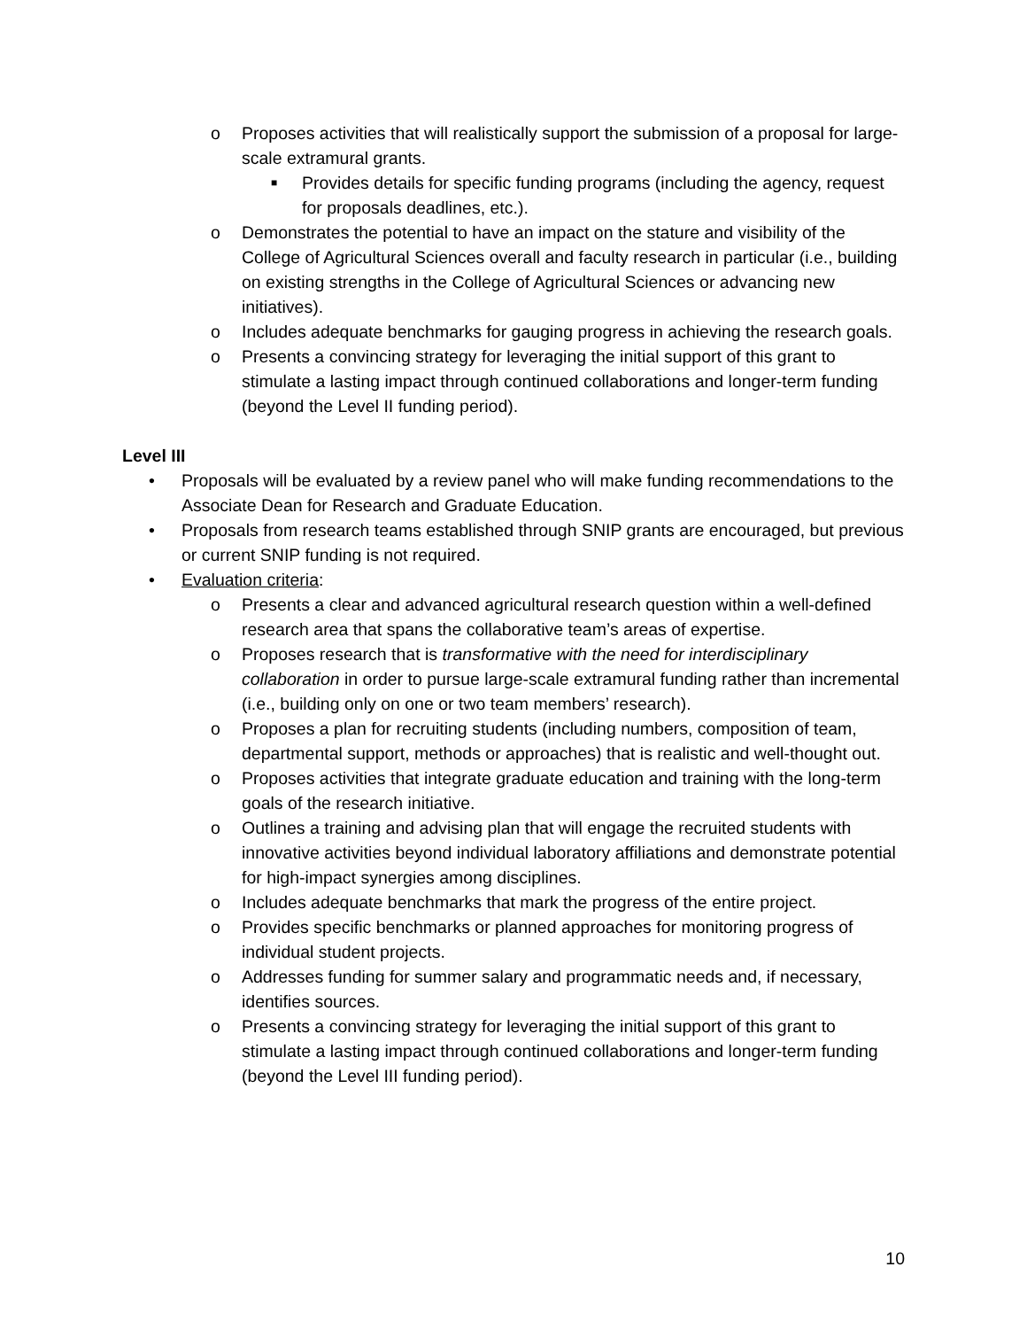o Proposes activities that will realistically support the submission of a proposal for large-scale extramural grants.
■ Provides details for specific funding programs (including the agency, request for proposals deadlines, etc.).
o Demonstrates the potential to have an impact on the stature and visibility of the College of Agricultural Sciences overall and faculty research in particular (i.e., building on existing strengths in the College of Agricultural Sciences or advancing new initiatives).
o Includes adequate benchmarks for gauging progress in achieving the research goals.
o Presents a convincing strategy for leveraging the initial support of this grant to stimulate a lasting impact through continued collaborations and longer-term funding (beyond the Level II funding period).
Level III
• Proposals will be evaluated by a review panel who will make funding recommendations to the Associate Dean for Research and Graduate Education.
• Proposals from research teams established through SNIP grants are encouraged, but previous or current SNIP funding is not required.
• Evaluation criteria:
o Presents a clear and advanced agricultural research question within a well-defined research area that spans the collaborative team’s areas of expertise.
o Proposes research that is transformative with the need for interdisciplinary collaboration in order to pursue large-scale extramural funding rather than incremental (i.e., building only on one or two team members’ research).
o Proposes a plan for recruiting students (including numbers, composition of team, departmental support, methods or approaches) that is realistic and well-thought out.
o Proposes activities that integrate graduate education and training with the long-term goals of the research initiative.
o Outlines a training and advising plan that will engage the recruited students with innovative activities beyond individual laboratory affiliations and demonstrate potential for high-impact synergies among disciplines.
o Includes adequate benchmarks that mark the progress of the entire project.
o Provides specific benchmarks or planned approaches for monitoring progress of individual student projects.
o Addresses funding for summer salary and programmatic needs and, if necessary, identifies sources.
o Presents a convincing strategy for leveraging the initial support of this grant to stimulate a lasting impact through continued collaborations and longer-term funding (beyond the Level III funding period).
10